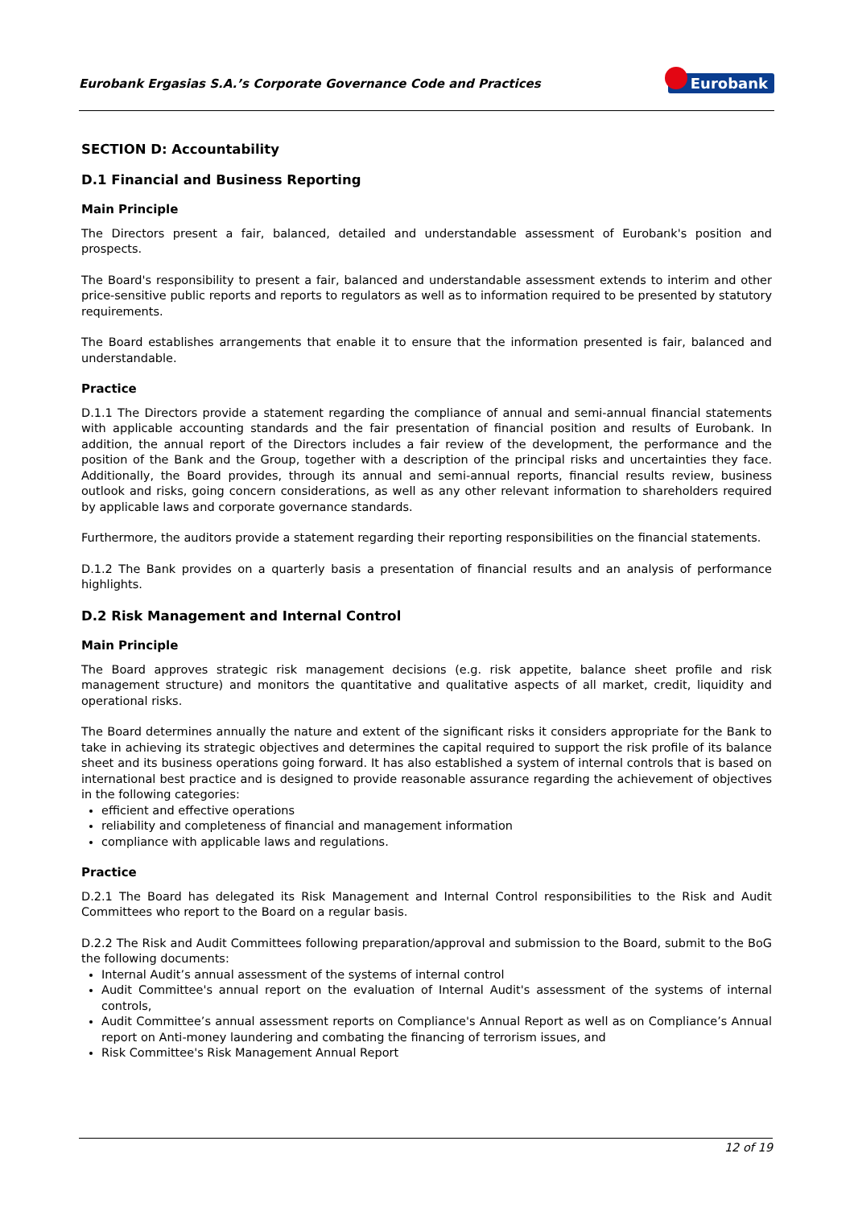Eurobank Ergasias S.A.’s Corporate Governance Code and Practices Eurobank
SECTION D: Accountability
D.1 Financial and Business Reporting
Main Principle
The Directors present a fair, balanced, detailed and understandable assessment of Eurobank's position and prospects.
The Board's responsibility to present a fair, balanced and understandable assessment extends to interim and other price-sensitive public reports and reports to regulators as well as to information required to be presented by statutory requirements.
The Board establishes arrangements that enable it to ensure that the information presented is fair, balanced and understandable.
Practice
D.1.1 The Directors provide a statement regarding the compliance of annual and semi-annual financial statements with applicable accounting standards and the fair presentation of financial position and results of Eurobank. In addition, the annual report of the Directors includes a fair review of the development, the performance and the position of the Bank and the Group, together with a description of the principal risks and uncertainties they face. Additionally, the Board provides, through its annual and semi-annual reports, financial results review, business outlook and risks, going concern considerations, as well as any other relevant information to shareholders required by applicable laws and corporate governance standards.
Furthermore, the auditors provide a statement regarding their reporting responsibilities on the financial statements.
D.1.2 The Bank provides on a quarterly basis a presentation of financial results and an analysis of performance highlights.
D.2 Risk Management and Internal Control
Main Principle
The Board approves strategic risk management decisions (e.g. risk appetite, balance sheet profile and risk management structure) and monitors the quantitative and qualitative aspects of all market, credit, liquidity and operational risks.
The Board determines annually the nature and extent of the significant risks it considers appropriate for the Bank to take in achieving its strategic objectives and determines the capital required to support the risk profile of its balance sheet and its business operations going forward. It has also established a system of internal controls that is based on international best practice and is designed to provide reasonable assurance regarding the achievement of objectives in the following categories:
efficient and effective operations
reliability and completeness of financial and management information
compliance with applicable laws and regulations.
Practice
D.2.1 The Board has delegated its Risk Management and Internal Control responsibilities to the Risk and Audit Committees who report to the Board on a regular basis.
D.2.2 The Risk and Audit Committees following preparation/approval and submission to the Board, submit to the BoG the following documents:
Internal Audit’s annual assessment of the systems of internal control
Audit Committee's annual report on the evaluation of Internal Audit's assessment of the systems of internal controls,
Audit Committee’s annual assessment reports on Compliance's Annual Report as well as on Compliance’s Annual report on Anti-money laundering and combating the financing of terrorism issues, and
Risk Committee's Risk Management Annual Report
12 of 19